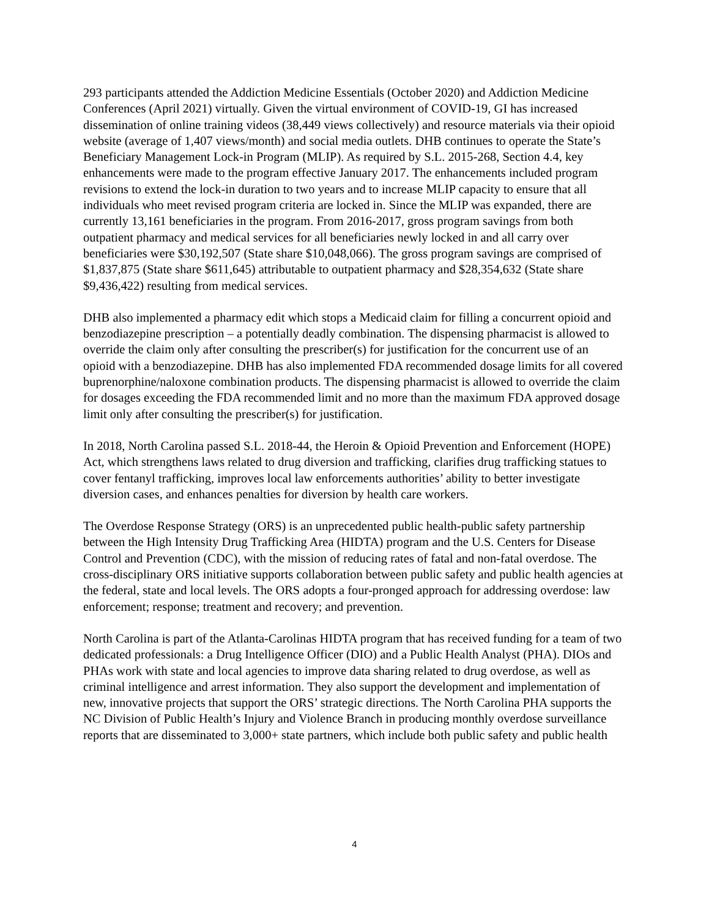293 participants attended the Addiction Medicine Essentials (October 2020) and Addiction Medicine Conferences (April 2021) virtually. Given the virtual environment of COVID-19, GI has increased dissemination of online training videos (38,449 views collectively) and resource materials via their opioid website (average of 1,407 views/month) and social media outlets. DHB continues to operate the State’s Beneficiary Management Lock-in Program (MLIP). As required by S.L. 2015-268, Section 4.4, key enhancements were made to the program effective January 2017. The enhancements included program revisions to extend the lock-in duration to two years and to increase MLIP capacity to ensure that all individuals who meet revised program criteria are locked in. Since the MLIP was expanded, there are currently 13,161 beneficiaries in the program. From 2016-2017, gross program savings from both outpatient pharmacy and medical services for all beneficiaries newly locked in and all carry over beneficiaries were $30,192,507 (State share $10,048,066). The gross program savings are comprised of $1,837,875 (State share $611,645) attributable to outpatient pharmacy and $28,354,632 (State share $9,436,422) resulting from medical services.
DHB also implemented a pharmacy edit which stops a Medicaid claim for filling a concurrent opioid and benzodiazepine prescription – a potentially deadly combination. The dispensing pharmacist is allowed to override the claim only after consulting the prescriber(s) for justification for the concurrent use of an opioid with a benzodiazepine. DHB has also implemented FDA recommended dosage limits for all covered buprenorphine/naloxone combination products. The dispensing pharmacist is allowed to override the claim for dosages exceeding the FDA recommended limit and no more than the maximum FDA approved dosage limit only after consulting the prescriber(s) for justification.
In 2018, North Carolina passed S.L. 2018-44, the Heroin & Opioid Prevention and Enforcement (HOPE) Act, which strengthens laws related to drug diversion and trafficking, clarifies drug trafficking statues to cover fentanyl trafficking, improves local law enforcements authorities’ ability to better investigate diversion cases, and enhances penalties for diversion by health care workers.
The Overdose Response Strategy (ORS) is an unprecedented public health-public safety partnership between the High Intensity Drug Trafficking Area (HIDTA) program and the U.S. Centers for Disease Control and Prevention (CDC), with the mission of reducing rates of fatal and non-fatal overdose. The cross-disciplinary ORS initiative supports collaboration between public safety and public health agencies at the federal, state and local levels. The ORS adopts a four-pronged approach for addressing overdose: law enforcement; response; treatment and recovery; and prevention.
North Carolina is part of the Atlanta-Carolinas HIDTA program that has received funding for a team of two dedicated professionals: a Drug Intelligence Officer (DIO) and a Public Health Analyst (PHA). DIOs and PHAs work with state and local agencies to improve data sharing related to drug overdose, as well as criminal intelligence and arrest information. They also support the development and implementation of new, innovative projects that support the ORS’ strategic directions. The North Carolina PHA supports the NC Division of Public Health’s Injury and Violence Branch in producing monthly overdose surveillance reports that are disseminated to 3,000+ state partners, which include both public safety and public health
4